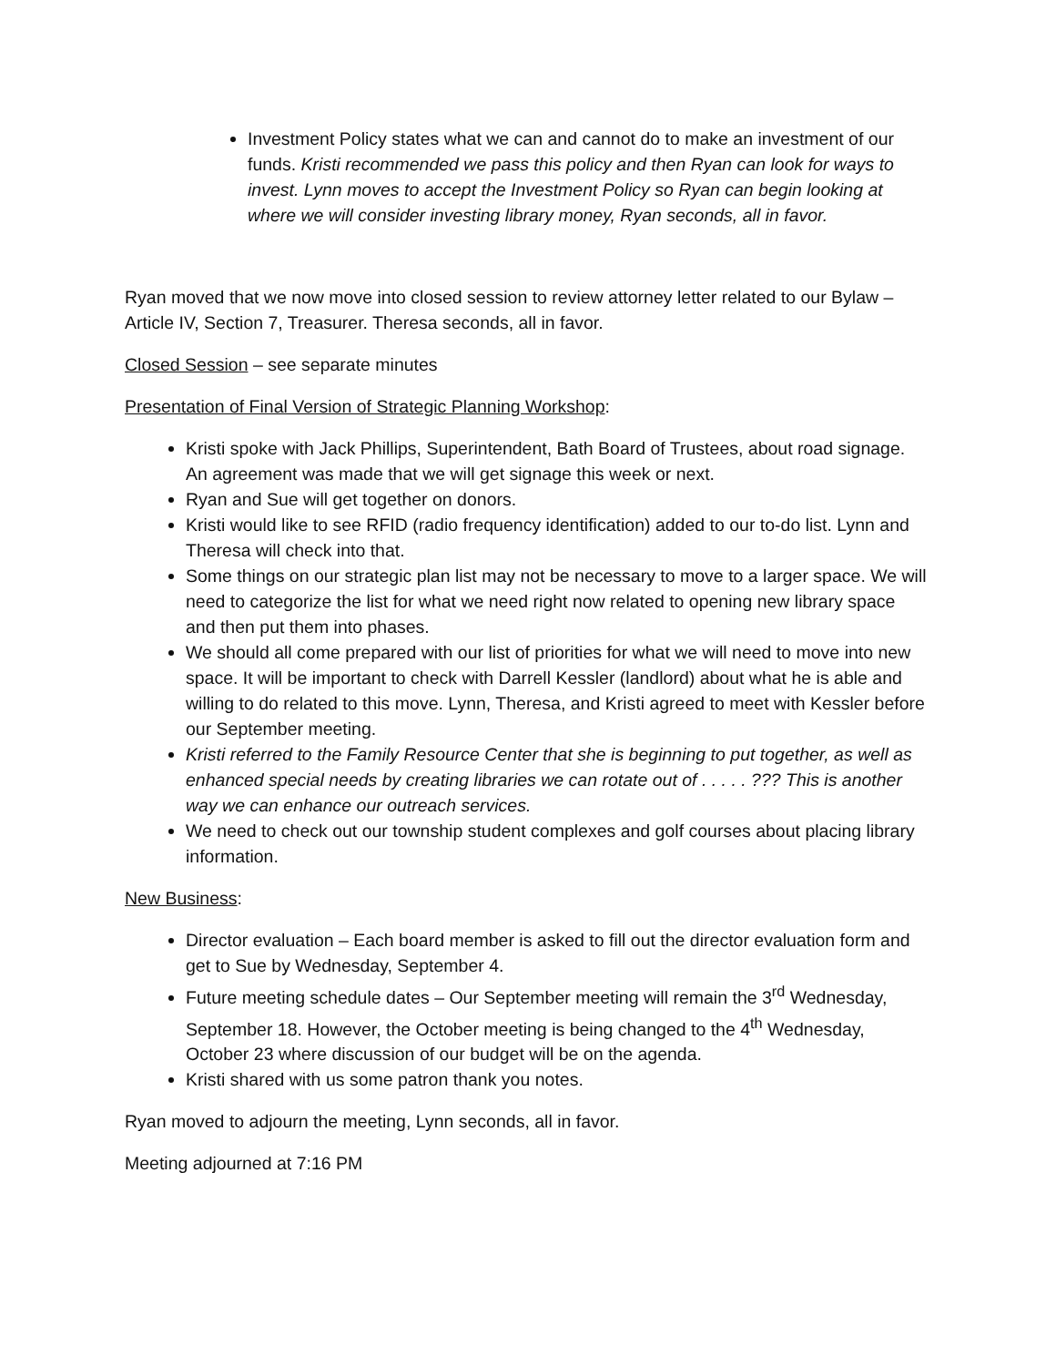Investment Policy states what we can and cannot do to make an investment of our funds. Kristi recommended we pass this policy and then Ryan can look for ways to invest. Lynn moves to accept the Investment Policy so Ryan can begin looking at where we will consider investing library money, Ryan seconds, all in favor.
Ryan moved that we now move into closed session to review attorney letter related to our Bylaw – Article IV, Section 7, Treasurer. Theresa seconds, all in favor.
Closed Session – see separate minutes
Presentation of Final Version of Strategic Planning Workshop:
Kristi spoke with Jack Phillips, Superintendent, Bath Board of Trustees, about road signage. An agreement was made that we will get signage this week or next.
Ryan and Sue will get together on donors.
Kristi would like to see RFID (radio frequency identification) added to our to-do list. Lynn and Theresa will check into that.
Some things on our strategic plan list may not be necessary to move to a larger space. We will need to categorize the list for what we need right now related to opening new library space and then put them into phases.
We should all come prepared with our list of priorities for what we will need to move into new space. It will be important to check with Darrell Kessler (landlord) about what he is able and willing to do related to this move. Lynn, Theresa, and Kristi agreed to meet with Kessler before our September meeting.
Kristi referred to the Family Resource Center that she is beginning to put together, as well as enhanced special needs by creating libraries we can rotate out of . . . . . ??? This is another way we can enhance our outreach services.
We need to check out our township student complexes and golf courses about placing library information.
New Business:
Director evaluation – Each board member is asked to fill out the director evaluation form and get to Sue by Wednesday, September 4.
Future meeting schedule dates – Our September meeting will remain the 3<sup>rd</sup> Wednesday, September 18. However, the October meeting is being changed to the 4<sup>th</sup> Wednesday, October 23 where discussion of our budget will be on the agenda.
Kristi shared with us some patron thank you notes.
Ryan moved to adjourn the meeting, Lynn seconds, all in favor.
Meeting adjourned at 7:16 PM